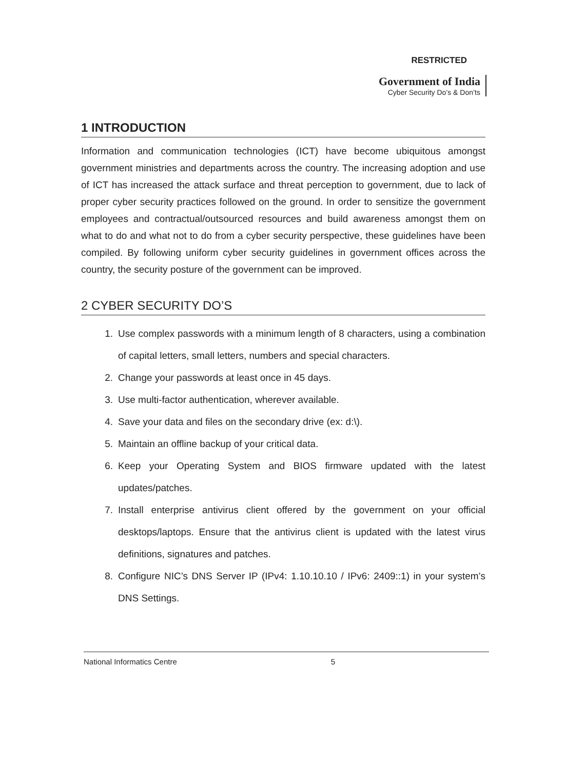RESTRICTED
Government of India
Cyber Security Do’s & Don’ts
1 INTRODUCTION
Information and communication technologies (ICT) have become ubiquitous amongst government ministries and departments across the country. The increasing adoption and use of ICT has increased the attack surface and threat perception to government, due to lack of proper cyber security practices followed on the ground. In order to sensitize the government employees and contractual/outsourced resources and build awareness amongst them on what to do and what not to do from a cyber security perspective, these guidelines have been compiled. By following uniform cyber security guidelines in government offices across the country, the security posture of the government can be improved.
2 CYBER SECURITY DO’S
1. Use complex passwords with a minimum length of 8 characters, using a combination of capital letters, small letters, numbers and special characters.
2. Change your passwords at least once in 45 days.
3. Use multi-factor authentication, wherever available.
4. Save your data and files on the secondary drive (ex: d:\).
5. Maintain an offline backup of your critical data.
6. Keep your Operating System and BIOS firmware updated with the latest updates/patches.
7. Install enterprise antivirus client offered by the government on your official desktops/laptops. Ensure that the antivirus client is updated with the latest virus definitions, signatures and patches.
8. Configure NIC’s DNS Server IP (IPv4: 1.10.10.10 / IPv6: 2409::1) in your system’s DNS Settings.
National Informatics Centre 5